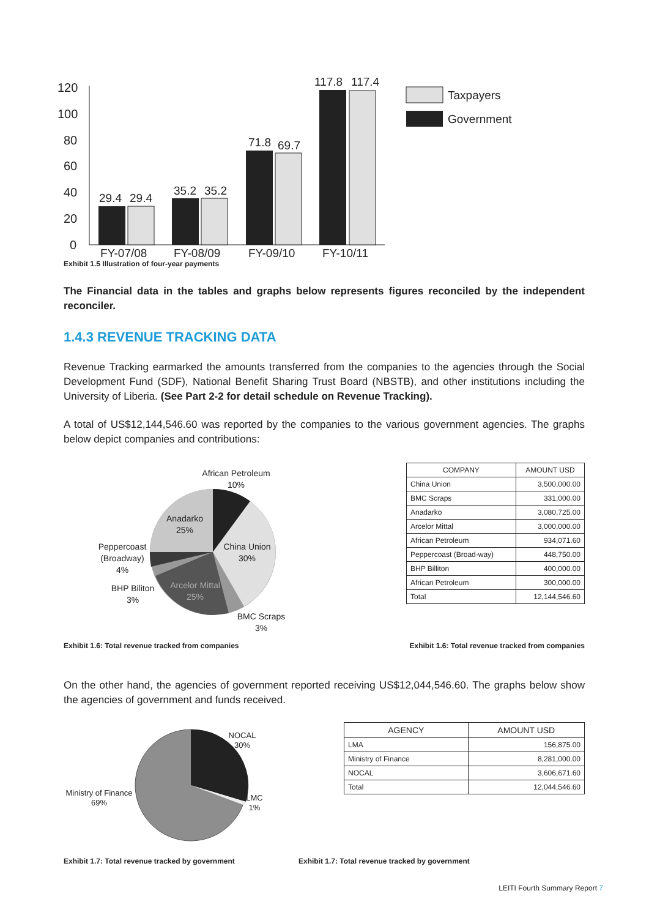120
100
80
60
40
20
0
29.4
29.4
35.2
35.2
71.8
69.7
117.8
117.4
FY-07/08
FY-08/09
FY-09/10
FY-10/11
Taxpayers
Government
Exhibit 1.5 Illustration of four-year payments
The Financial data in the tables and graphs below represents figures reconciled by the independent reconciler.
1.4.3 REVENUE TRACKING DATA
Revenue Tracking earmarked the amounts transferred from the companies to the agencies through the Social Development Fund (SDF), National Benefit Sharing Trust Board (NBSTB), and other institutions including the University of Liberia. (See Part 2-2 for detail schedule on Revenue Tracking).
A total of US$12,144,546.60 was reported by the companies to the various government agencies. The graphs below depict companies and contributions:
African Petroleum
10%
Anadarko
25%
China Union
30%
Peppercoast
(Broadway)
4%
BHP Biliton
3%
Arcelor Mittal
25%
BMC Scraps
3%
| COMPANY | AMOUNT USD |
| --- | --- |
| China Union | 3,500,000.00 |
| BMC Scraps | 331,000.00 |
| Anadarko | 3,080,725.00 |
| Arcelor Mittal | 3,000,000.00 |
| African Petroleum | 934,071.60 |
| Peppercoast (Broad-way) | 448,750.00 |
| BHP Billiton | 400,000.00 |
| African Petroleum | 300,000.00 |
| Total | 12,144,546.60 |
Exhibit 1.6: Total revenue tracked from companies Exhibit 1.6: Total revenue tracked from companies
On the other hand, the agencies of government reported receiving US$12,044,546.60. The graphs below show the agencies of government and funds received.
NOCAL
30%
Ministry of Finance
69%
LMC
1%
| AGENCY | AMOUNT USD |
| --- | --- |
| LMA | 156,875.00 |
| Ministry of Finance | 8,281,000.00 |
| NOCAL | 3,606,671.60 |
| Total | 12,044,546.60 |
Exhibit 1.7: Total revenue tracked by government Exhibit 1.7: Total revenue tracked by government
LEITI Fourth Summary Report 7